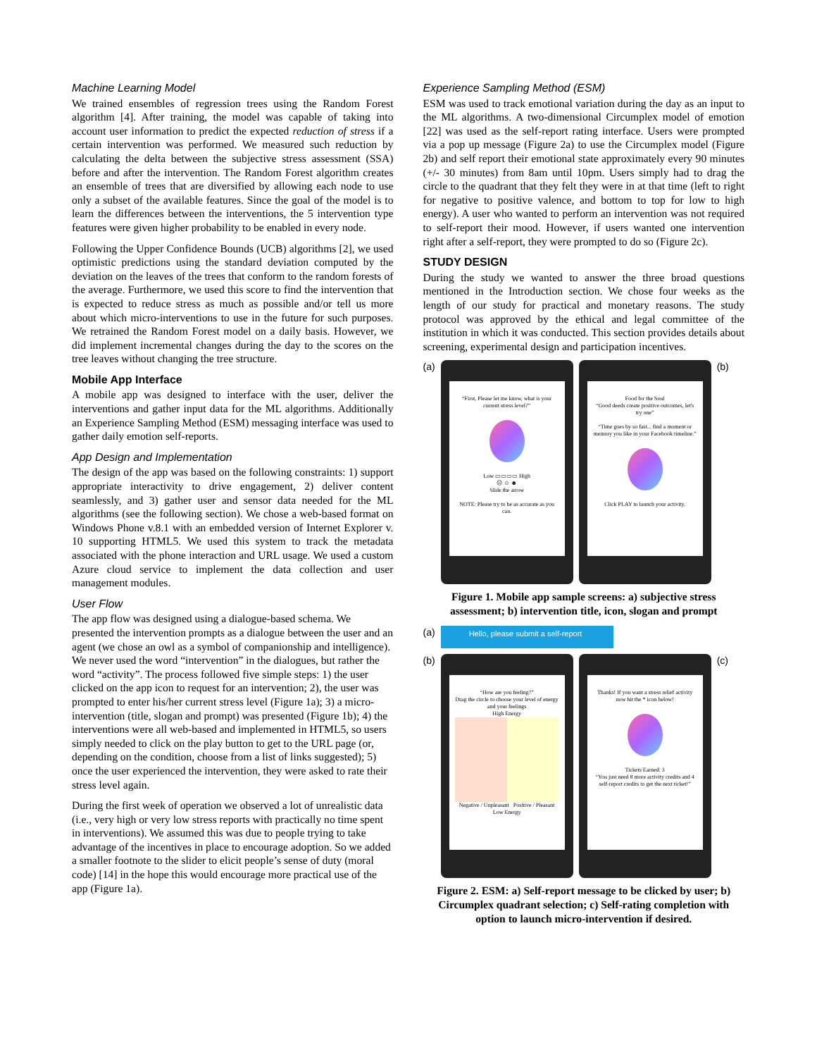Machine Learning Model
We trained ensembles of regression trees using the Random Forest algorithm [4]. After training, the model was capable of taking into account user information to predict the expected reduction of stress if a certain intervention was performed. We measured such reduction by calculating the delta between the subjective stress assessment (SSA) before and after the intervention. The Random Forest algorithm creates an ensemble of trees that are diversified by allowing each node to use only a subset of the available features. Since the goal of the model is to learn the differences between the interventions, the 5 intervention type features were given higher probability to be enabled in every node.
Following the Upper Confidence Bounds (UCB) algorithms [2], we used optimistic predictions using the standard deviation computed by the deviation on the leaves of the trees that conform to the random forests of the average. Furthermore, we used this score to find the intervention that is expected to reduce stress as much as possible and/or tell us more about which micro-interventions to use in the future for such purposes. We retrained the Random Forest model on a daily basis. However, we did implement incremental changes during the day to the scores on the tree leaves without changing the tree structure.
Mobile App Interface
A mobile app was designed to interface with the user, deliver the interventions and gather input data for the ML algorithms. Additionally an Experience Sampling Method (ESM) messaging interface was used to gather daily emotion self-reports.
App Design and Implementation
The design of the app was based on the following constraints: 1) support appropriate interactivity to drive engagement, 2) deliver content seamlessly, and 3) gather user and sensor data needed for the ML algorithms (see the following section). We chose a web-based format on Windows Phone v.8.1 with an embedded version of Internet Explorer v. 10 supporting HTML5. We used this system to track the metadata associated with the phone interaction and URL usage. We used a custom Azure cloud service to implement the data collection and user management modules.
User Flow
The app flow was designed using a dialogue-based schema. We presented the intervention prompts as a dialogue between the user and an agent (we chose an owl as a symbol of companionship and intelligence). We never used the word “intervention” in the dialogues, but rather the word “activity”. The process followed five simple steps: 1) the user clicked on the app icon to request for an intervention; 2), the user was prompted to enter his/her current stress level (Figure 1a); 3) a micro-intervention (title, slogan and prompt) was presented (Figure 1b); 4) the interventions were all web-based and implemented in HTML5, so users simply needed to click on the play button to get to the URL page (or, depending on the condition, choose from a list of links suggested); 5) once the user experienced the intervention, they were asked to rate their stress level again.
During the first week of operation we observed a lot of unrealistic data (i.e., very high or very low stress reports with practically no time spent in interventions). We assumed this was due to people trying to take advantage of the incentives in place to encourage adoption. So we added a smaller footnote to the slider to elicit people’s sense of duty (moral code) [14] in the hope this would encourage more practical use of the app (Figure 1a).
Experience Sampling Method (ESM)
ESM was used to track emotional variation during the day as an input to the ML algorithms. A two-dimensional Circumplex model of emotion [22] was used as the self-report rating interface. Users were prompted via a pop up message (Figure 2a) to use the Circumplex model (Figure 2b) and self report their emotional state approximately every 90 minutes (+/- 30 minutes) from 8am until 10pm. Users simply had to drag the circle to the quadrant that they felt they were in at that time (left to right for negative to positive valence, and bottom to top for low to high energy). A user who wanted to perform an intervention was not required to self-report their mood. However, if users wanted one intervention right after a self-report, they were prompted to do so (Figure 2c).
STUDY DESIGN
During the study we wanted to answer the three broad questions mentioned in the Introduction section. We chose four weeks as the length of our study for practical and monetary reasons. The study protocol was approved by the ethical and legal committee of the institution in which it was conducted. This section provides details about screening, experimental design and participation incentives.
(a)
“First, Please let me know, what is your current stress level?”
Low ▭▭▭▭ High
☹ ☺ ☻
Slide the arrow
NOTE: Please try to be as accurate as you can.
Food for the Soul
“Good deeds create positive outcomes, let's try one”
“Time goes by so fast... find a moment or memory you like in your Facebook timeline.”
Click PLAY to launch your activity.
(b)
Figure 1. Mobile app sample screens: a) subjective stress assessment; b) intervention title, icon, slogan and prompt
(a)
Hello, please submit a self-report
(b)
“How are you feeling?”
Drag the circle to choose your level of energy and your feelings
High Energy
Negative / Unpleasant Positive / Pleasant
Low Energy
Thanks! If you want a stress relief activity now hit the * icon below!
Tickets Earned: 3
“You just need 8 more activity credits and 4 self-report credits to get the next ticket!”
(c)
Figure 2. ESM: a) Self-report message to be clicked by user; b) Circumplex quadrant selection; c) Self-rating completion with option to launch micro-intervention if desired.